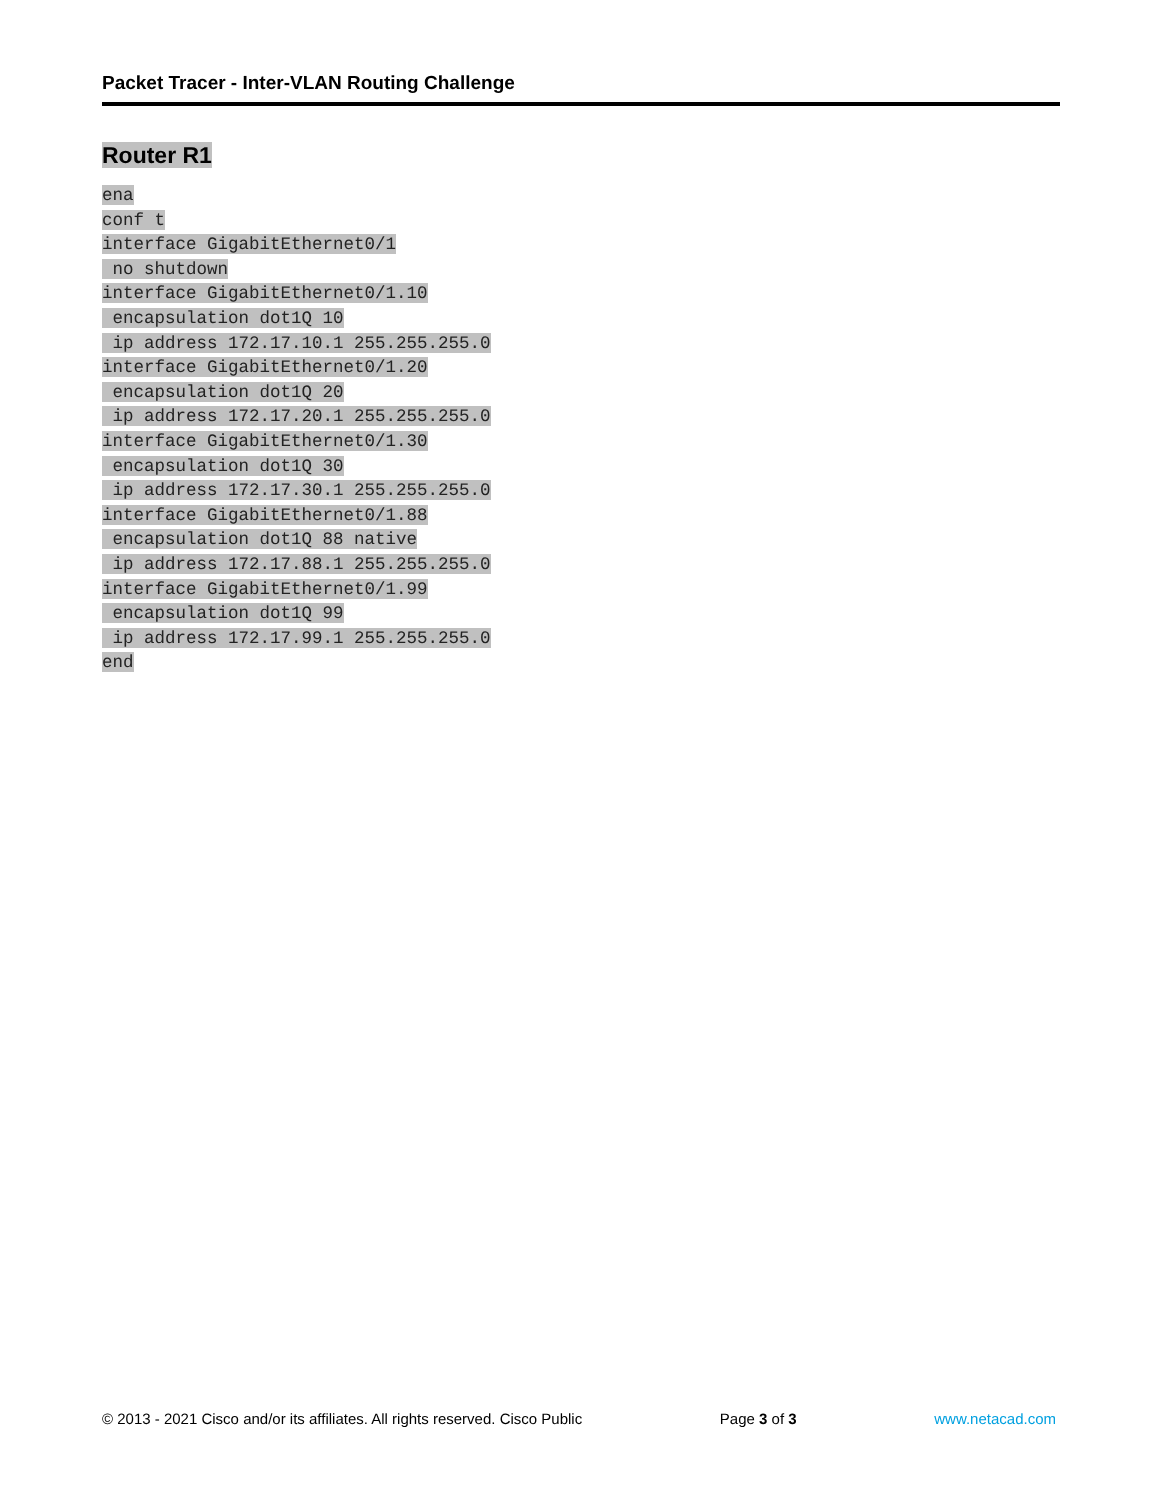Packet Tracer - Inter-VLAN Routing Challenge
Router R1
ena conf t interface GigabitEthernet0/1 no shutdown interface GigabitEthernet0/1.10 encapsulation dot1Q 10 ip address 172.17.10.1 255.255.255.0 interface GigabitEthernet0/1.20 encapsulation dot1Q 20 ip address 172.17.20.1 255.255.255.0 interface GigabitEthernet0/1.30 encapsulation dot1Q 30 ip address 172.17.30.1 255.255.255.0 interface GigabitEthernet0/1.88 encapsulation dot1Q 88 native ip address 172.17.88.1 255.255.255.0 interface GigabitEthernet0/1.99 encapsulation dot1Q 99 ip address 172.17.99.1 255.255.255.0 end
© 2013 - 2021 Cisco and/or its affiliates. All rights reserved. Cisco Public Page 3 of 3 www.netacad.com